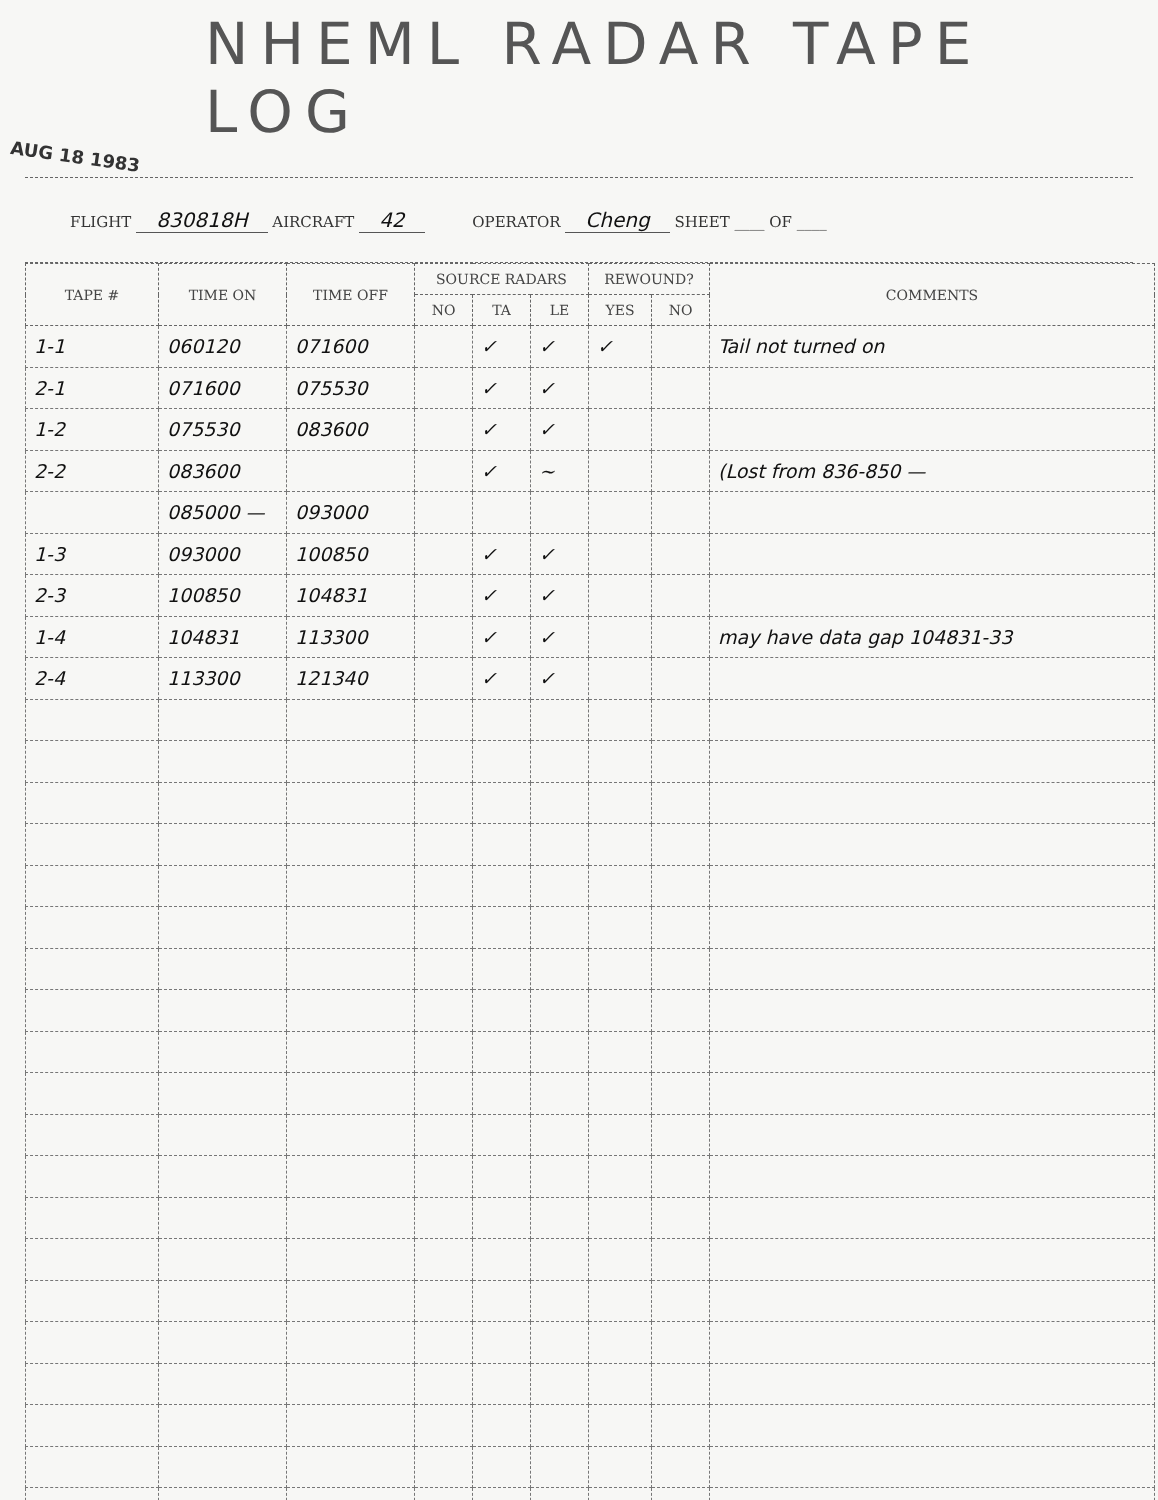NHEML RADAR TAPE LOG
AUG 18 1983
FLIGHT 830818H AIRCRAFT 42 OPERATOR Cheng SHEET ____ OF ____
| TAPE # | TIME ON | TIME OFF | SOURCE RADARS | | | REWOUND? | | COMMENTS |
| --- | --- | --- | --- | --- | --- | --- | --- | --- |
| | | | NO | TA | LE | YES | NO | |
| 1-1 | 060120 | 071600 | | ✓ | ✓ | ✓ | | Tail not turned on |
| 2-1 | 071600 | 075530 | | ✓ | ✓ | | | |
| 1-2 | 075530 | 083600 | | ✓ | ✓ | | | |
| 2-2 | 083600 | | | ✓ | ~ | | | (Lost from 836-850 — |
| | 085000 — | 093000 | | | | | | |
| 1-3 | 093000 | 100850 | | ✓ | ✓ | | | |
| 2-3 | 100850 | 104831 | | ✓ | ✓ | | | |
| 1-4 | 104831 | 113300 | | ✓ | ✓ | | | may have data gap 104831-33 |
| 2-4 | 113300 | 121340 | | ✓ | ✓ | | | |